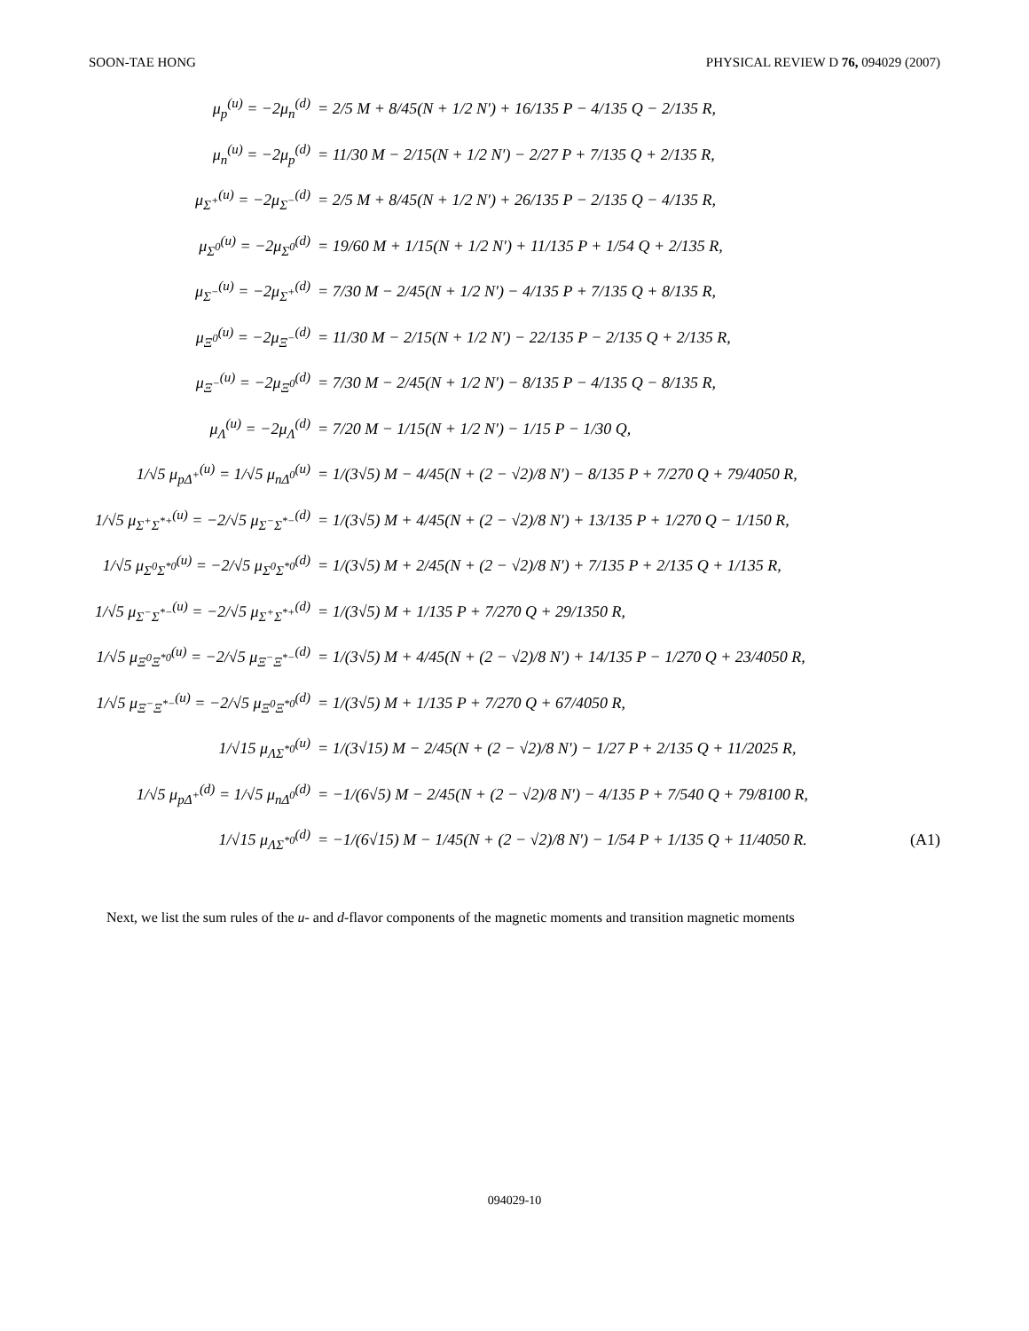SOON-TAE HONG PHYSICAL REVIEW D 76, 094029 (2007)
μ<sub>p</sub><sup>(u)</sup> = −2μ<sub>n</sub><sup>(d)</sup>
= 2/5 M + 8/45(N + 1/2 N′) + 16/135 P − 4/135 Q − 2/135 R,
μ<sub>n</sub><sup>(u)</sup> = −2μ<sub>p</sub><sup>(d)</sup>
= 11/30 M − 2/15(N + 1/2 N′) − 2/27 P + 7/135 Q + 2/135 R,
μ<sub>Σ<sup>+</sup></sub><sup>(u)</sup> = −2μ<sub>Σ<sup>−</sup></sub><sup>(d)</sup>
= 2/5 M + 8/45(N + 1/2 N′) + 26/135 P − 2/135 Q − 4/135 R,
μ<sub>Σ<sup>0</sup></sub><sup>(u)</sup> = −2μ<sub>Σ<sup>0</sup></sub><sup>(d)</sup>
= 19/60 M + 1/15(N + 1/2 N′) + 11/135 P + 1/54 Q + 2/135 R,
μ<sub>Σ<sup>−</sup></sub><sup>(u)</sup> = −2μ<sub>Σ<sup>+</sup></sub><sup>(d)</sup>
= 7/30 M − 2/45(N + 1/2 N′) − 4/135 P + 7/135 Q + 8/135 R,
μ<sub>Ξ<sup>0</sup></sub><sup>(u)</sup> = −2μ<sub>Ξ<sup>−</sup></sub><sup>(d)</sup>
= 11/30 M − 2/15(N + 1/2 N′) − 22/135 P − 2/135 Q + 2/135 R,
μ<sub>Ξ<sup>−</sup></sub><sup>(u)</sup> = −2μ<sub>Ξ<sup>0</sup></sub><sup>(d)</sup>
= 7/30 M − 2/45(N + 1/2 N′) − 8/135 P − 4/135 Q − 8/135 R,
μ<sub>Λ</sub><sup>(u)</sup> = −2μ<sub>Λ</sub><sup>(d)</sup>
= 7/20 M − 1/15(N + 1/2 N′) − 1/15 P − 1/30 Q,
1/√5 μ<sub>pΔ<sup>+</sup></sub><sup>(u)</sup> = 1/√5 μ<sub>nΔ<sup>0</sup></sub><sup>(u)</sup>
= 1/(3√5) M − 4/45(N + (2 − √2)/8 N′) − 8/135 P + 7/270 Q + 79/4050 R,
1/√5 μ<sub>Σ<sup>+</sup>Σ<sup>*+</sup></sub><sup>(u)</sup> = −2/√5 μ<sub>Σ<sup>−</sup>Σ<sup>*−</sup></sub><sup>(d)</sup>
= 1/(3√5) M + 4/45(N + (2 − √2)/8 N′) + 13/135 P + 1/270 Q − 1/150 R,
1/√5 μ<sub>Σ<sup>0</sup>Σ<sup>*0</sup></sub><sup>(u)</sup> = −2/√5 μ<sub>Σ<sup>0</sup>Σ<sup>*0</sup></sub><sup>(d)</sup>
= 1/(3√5) M + 2/45(N + (2 − √2)/8 N′) + 7/135 P + 2/135 Q + 1/135 R,
1/√5 μ<sub>Σ<sup>−</sup>Σ<sup>*−</sup></sub><sup>(u)</sup> = −2/√5 μ<sub>Σ<sup>+</sup>Σ<sup>*+</sup></sub><sup>(d)</sup>
= 1/(3√5) M + 1/135 P + 7/270 Q + 29/1350 R,
1/√5 μ<sub>Ξ<sup>0</sup>Ξ<sup>*0</sup></sub><sup>(u)</sup> = −2/√5 μ<sub>Ξ<sup>−</sup>Ξ<sup>*−</sup></sub><sup>(d)</sup>
= 1/(3√5) M + 4/45(N + (2 − √2)/8 N′) + 14/135 P − 1/270 Q + 23/4050 R,
1/√5 μ<sub>Ξ<sup>−</sup>Ξ<sup>*−</sup></sub><sup>(u)</sup> = −2/√5 μ<sub>Ξ<sup>0</sup>Ξ<sup>*0</sup></sub><sup>(d)</sup>
= 1/(3√5) M + 1/135 P + 7/270 Q + 67/4050 R,
1/√15 μ<sub>ΛΣ<sup>*0</sup></sub><sup>(u)</sup>
= 1/(3√15) M − 2/45(N + (2 − √2)/8 N′) − 1/27 P + 2/135 Q + 11/2025 R,
1/√5 μ<sub>pΔ<sup>+</sup></sub><sup>(d)</sup> = 1/√5 μ<sub>nΔ<sup>0</sup></sub><sup>(d)</sup>
= −1/(6√5) M − 2/45(N + (2 − √2)/8 N′) − 4/135 P + 7/540 Q + 79/8100 R,
1/√15 μ<sub>ΛΣ<sup>*0</sup></sub><sup>(d)</sup>
= −1/(6√15) M − 1/45(N + (2 − √2)/8 N′) − 1/54 P + 1/135 Q + 11/4050 R.
(A1)
Next, we list the sum rules of the u- and d-flavor components of the magnetic moments and transition magnetic moments
094029-10